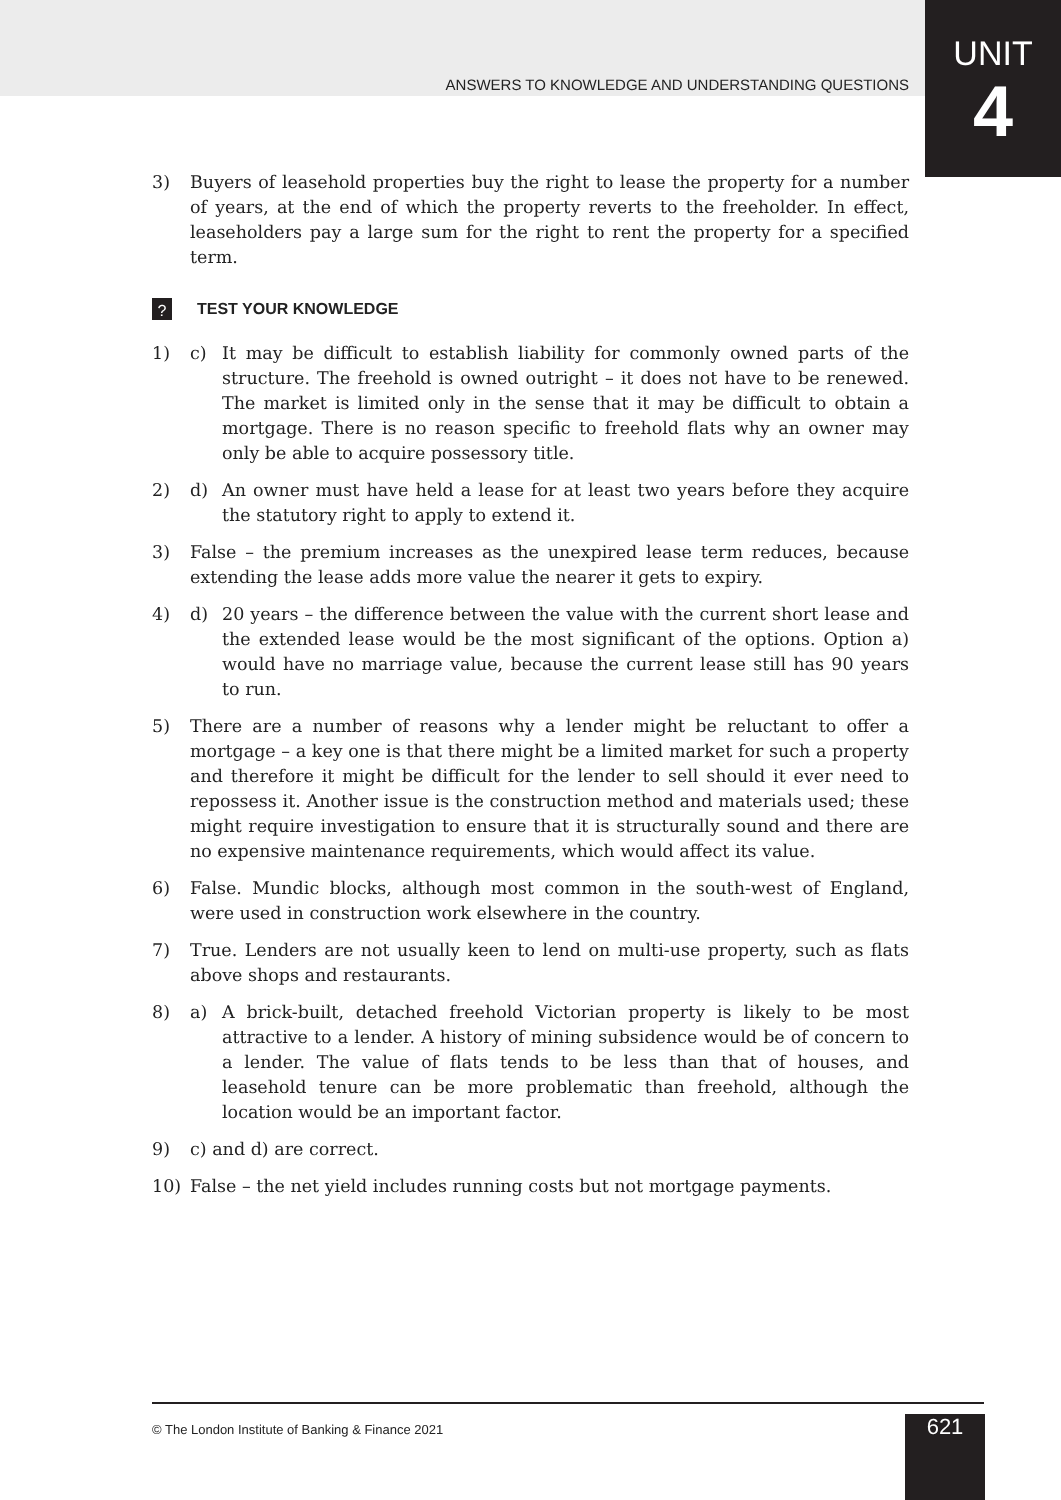ANSWERS TO KNOWLEDGE AND UNDERSTANDING QUESTIONS
UNIT
4
3) Buyers of leasehold properties buy the right to lease the property for a number of years, at the end of which the property reverts to the freeholder. In effect, leaseholders pay a large sum for the right to rent the property for a specified term.
? TEST YOUR KNOWLEDGE
1) c) It may be difficult to establish liability for commonly owned parts of the structure. The freehold is owned outright – it does not have to be renewed. The market is limited only in the sense that it may be difficult to obtain a mortgage. There is no reason specific to freehold flats why an owner may only be able to acquire possessory title.
2) d) An owner must have held a lease for at least two years before they acquire the statutory right to apply to extend it.
3) False – the premium increases as the unexpired lease term reduces, because extending the lease adds more value the nearer it gets to expiry.
4) d) 20 years – the difference between the value with the current short lease and the extended lease would be the most significant of the options. Option a) would have no marriage value, because the current lease still has 90 years to run.
5) There are a number of reasons why a lender might be reluctant to offer a mortgage – a key one is that there might be a limited market for such a property and therefore it might be difficult for the lender to sell should it ever need to repossess it. Another issue is the construction method and materials used; these might require investigation to ensure that it is structurally sound and there are no expensive maintenance requirements, which would affect its value.
6) False. Mundic blocks, although most common in the south-west of England, were used in construction work elsewhere in the country.
7) True. Lenders are not usually keen to lend on multi-use property, such as flats above shops and restaurants.
8) a) A brick-built, detached freehold Victorian property is likely to be most attractive to a lender. A history of mining subsidence would be of concern to a lender. The value of flats tends to be less than that of houses, and leasehold tenure can be more problematic than freehold, although the location would be an important factor.
9) c) and d) are correct.
10) False – the net yield includes running costs but not mortgage payments.
© The London Institute of Banking & Finance 2021
621